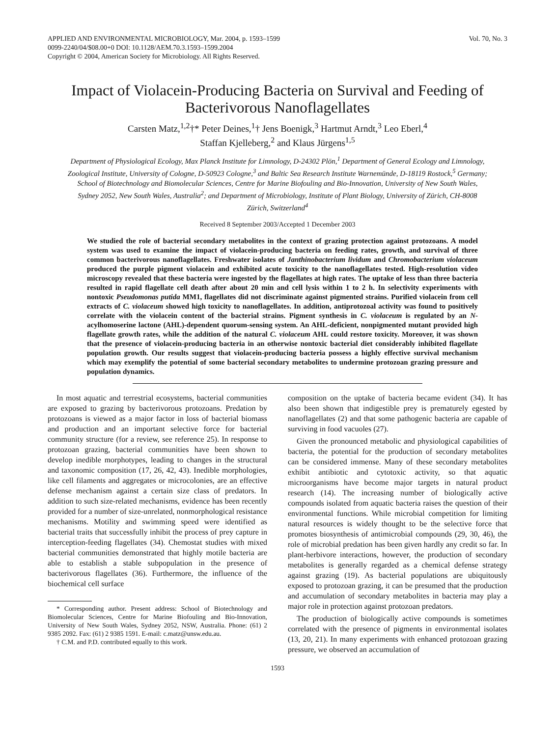APPLIED AND ENVIRONMENTAL MICROBIOLOGY, Mar. 2004, p. 1593–1599
0099-2240/04/$08.00+0 DOI: 10.1128/AEM.70.3.1593–1599.2004
Copyright © 2004, American Society for Microbiology. All Rights Reserved.
Vol. 70, No. 3
Impact of Violacein-Producing Bacteria on Survival and Feeding of Bacterivorous Nanoflagellates
Carsten Matz,<sup>1,2</sup>†* Peter Deines,<sup>1</sup>† Jens Boenigk,<sup>3</sup> Hartmut Arndt,<sup>3</sup> Leo Eberl,<sup>4</sup>
Staffan Kjelleberg,<sup>2</sup> and Klaus Jürgens<sup>1,5</sup>
Department of Physiological Ecology, Max Planck Institute for Limnology, D-24302 Plön,<sup>1</sup> Department of General Ecology and Limnology, Zoological Institute, University of Cologne, D-50923 Cologne,<sup>3</sup> and Baltic Sea Research Institute Warnemünde, D-18119 Rostock,<sup>5</sup> Germany; School of Biotechnology and Biomolecular Sciences, Centre for Marine Biofouling and Bio-Innovation, University of New South Wales, Sydney 2052, New South Wales, Australia<sup>2</sup>; and Department of Microbiology, Institute of Plant Biology, University of Zürich, CH-8008 Zürich, Switzerland<sup>4</sup>
Received 8 September 2003/Accepted 1 December 2003
We studied the role of bacterial secondary metabolites in the context of grazing protection against protozoans. A model system was used to examine the impact of violacein-producing bacteria on feeding rates, growth, and survival of three common bacterivorous nanoflagellates. Freshwater isolates of Janthinobacterium lividum and Chromobacterium violaceum produced the purple pigment violacein and exhibited acute toxicity to the nanoflagellates tested. High-resolution video microscopy revealed that these bacteria were ingested by the flagellates at high rates. The uptake of less than three bacteria resulted in rapid flagellate cell death after about 20 min and cell lysis within 1 to 2 h. In selectivity experiments with nontoxic Pseudomonas putida MM1, flagellates did not discriminate against pigmented strains. Purified violacein from cell extracts of C. violaceum showed high toxicity to nanoflagellates. In addition, antiprotozoal activity was found to positively correlate with the violacein content of the bacterial strains. Pigment synthesis in C. violaceum is regulated by an N-acylhomoserine lactone (AHL)-dependent quorum-sensing system. An AHL-deficient, nonpigmented mutant provided high flagellate growth rates, while the addition of the natural C. violaceum AHL could restore toxicity. Moreover, it was shown that the presence of violacein-producing bacteria in an otherwise nontoxic bacterial diet considerably inhibited flagellate population growth. Our results suggest that violacein-producing bacteria possess a highly effective survival mechanism which may exemplify the potential of some bacterial secondary metabolites to undermine protozoan grazing pressure and population dynamics.
In most aquatic and terrestrial ecosystems, bacterial communities are exposed to grazing by bacterivorous protozoans. Predation by protozoans is viewed as a major factor in loss of bacterial biomass and production and an important selective force for bacterial community structure (for a review, see reference 25). In response to protozoan grazing, bacterial communities have been shown to develop inedible morphotypes, leading to changes in the structural and taxonomic composition (17, 26, 42, 43). Inedible morphologies, like cell filaments and aggregates or microcolonies, are an effective defense mechanism against a certain size class of predators. In addition to such size-related mechanisms, evidence has been recently provided for a number of size-unrelated, nonmorphological resistance mechanisms. Motility and swimming speed were identified as bacterial traits that successfully inhibit the process of prey capture in interception-feeding flagellates (34). Chemostat studies with mixed bacterial communities demonstrated that highly motile bacteria are able to establish a stable subpopulation in the presence of bacterivorous flagellates (36). Furthermore, the influence of the biochemical cell surface
* Corresponding author. Present address: School of Biotechnology and Biomolecular Sciences, Centre for Marine Biofouling and Bio-Innovation, University of New South Wales, Sydney 2052, NSW, Australia. Phone: (61) 2 9385 2092. Fax: (61) 2 9385 1591. E-mail: c.matz@unsw.edu.au.
† C.M. and P.D. contributed equally to this work.
composition on the uptake of bacteria became evident (34). It has also been shown that indigestible prey is prematurely egested by nanoflagellates (2) and that some pathogenic bacteria are capable of surviving in food vacuoles (27).
Given the pronounced metabolic and physiological capabilities of bacteria, the potential for the production of secondary metabolites can be considered immense. Many of these secondary metabolites exhibit antibiotic and cytotoxic activity, so that aquatic microorganisms have become major targets in natural product research (14). The increasing number of biologically active compounds isolated from aquatic bacteria raises the question of their environmental functions. While microbial competition for limiting natural resources is widely thought to be the selective force that promotes biosynthesis of antimicrobial compounds (29, 30, 46), the role of microbial predation has been given hardly any credit so far. In plant-herbivore interactions, however, the production of secondary metabolites is generally regarded as a chemical defense strategy against grazing (19). As bacterial populations are ubiquitously exposed to protozoan grazing, it can be presumed that the production and accumulation of secondary metabolites in bacteria may play a major role in protection against protozoan predators.
The production of biologically active compounds is sometimes correlated with the presence of pigments in environmental isolates (13, 20, 21). In many experiments with enhanced protozoan grazing pressure, we observed an accumulation of
1593